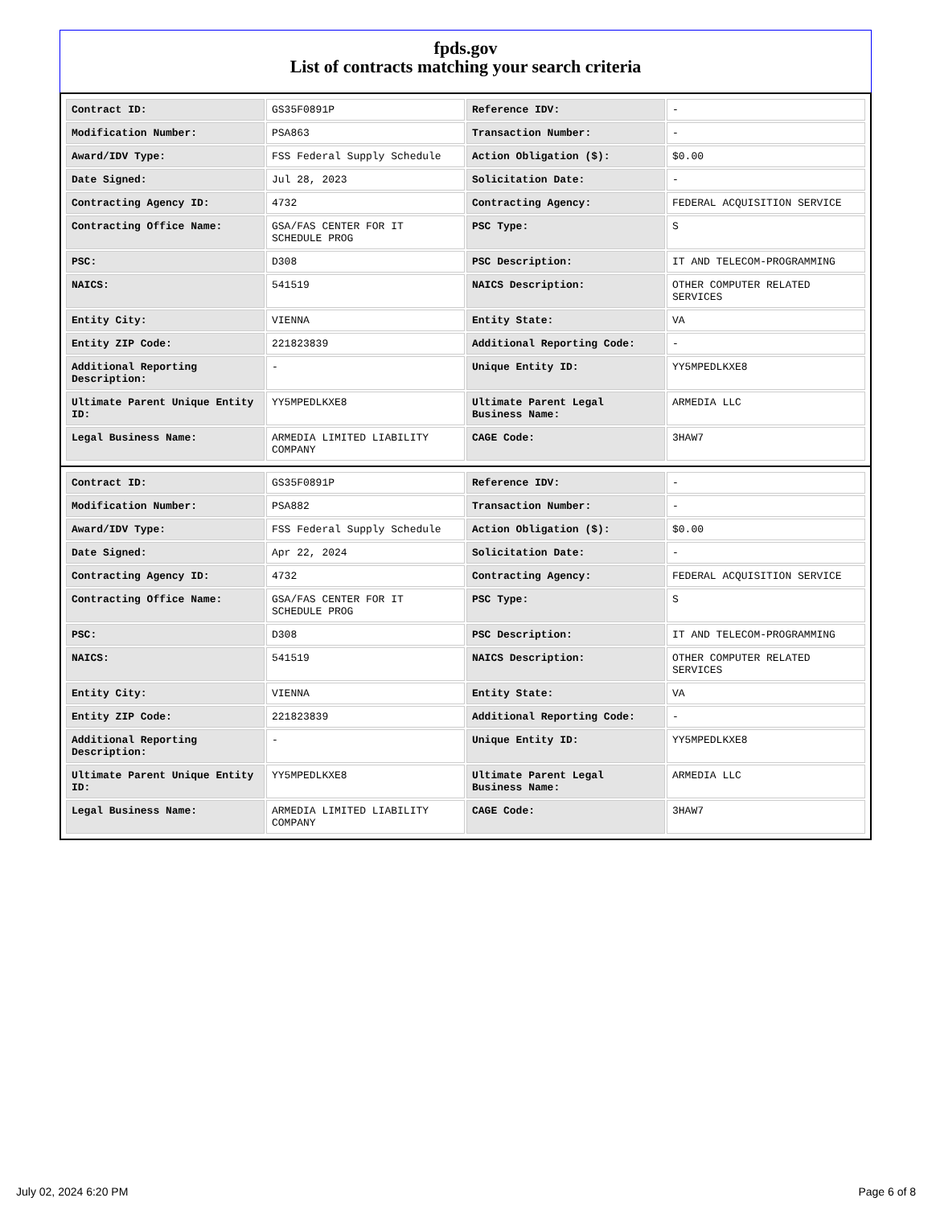fpds.gov
List of contracts matching your search criteria
| Contract ID: | GS35F0891P | Reference IDV: | - |
| Modification Number: | PSA863 | Transaction Number: | - |
| Award/IDV Type: | FSS Federal Supply Schedule | Action Obligation ($): | $0.00 |
| Date Signed: | Jul 28, 2023 | Solicitation Date: | - |
| Contracting Agency ID: | 4732 | Contracting Agency: | FEDERAL ACQUISITION SERVICE |
| Contracting Office Name: | GSA/FAS CENTER FOR IT SCHEDULE PROG | PSC Type: | S |
| PSC: | D308 | PSC Description: | IT AND TELECOM-PROGRAMMING |
| NAICS: | 541519 | NAICS Description: | OTHER COMPUTER RELATED SERVICES |
| Entity City: | VIENNA | Entity State: | VA |
| Entity ZIP Code: | 221823839 | Additional Reporting Code: | - |
| Additional Reporting Description: | - | Unique Entity ID: | YY5MPEDLKXE8 |
| Ultimate Parent Unique Entity ID: | YY5MPEDLKXE8 | Ultimate Parent Legal Business Name: | ARMEDIA LLC |
| Legal Business Name: | ARMEDIA LIMITED LIABILITY COMPANY | CAGE Code: | 3HAW7 |
| Contract ID: | GS35F0891P | Reference IDV: | - |
| Modification Number: | PSA882 | Transaction Number: | - |
| Award/IDV Type: | FSS Federal Supply Schedule | Action Obligation ($): | $0.00 |
| Date Signed: | Apr 22, 2024 | Solicitation Date: | - |
| Contracting Agency ID: | 4732 | Contracting Agency: | FEDERAL ACQUISITION SERVICE |
| Contracting Office Name: | GSA/FAS CENTER FOR IT SCHEDULE PROG | PSC Type: | S |
| PSC: | D308 | PSC Description: | IT AND TELECOM-PROGRAMMING |
| NAICS: | 541519 | NAICS Description: | OTHER COMPUTER RELATED SERVICES |
| Entity City: | VIENNA | Entity State: | VA |
| Entity ZIP Code: | 221823839 | Additional Reporting Code: | - |
| Additional Reporting Description: | - | Unique Entity ID: | YY5MPEDLKXE8 |
| Ultimate Parent Unique Entity ID: | YY5MPEDLKXE8 | Ultimate Parent Legal Business Name: | ARMEDIA LLC |
| Legal Business Name: | ARMEDIA LIMITED LIABILITY COMPANY | CAGE Code: | 3HAW7 |
July 02, 2024 6:20 PM Page 6 of 8